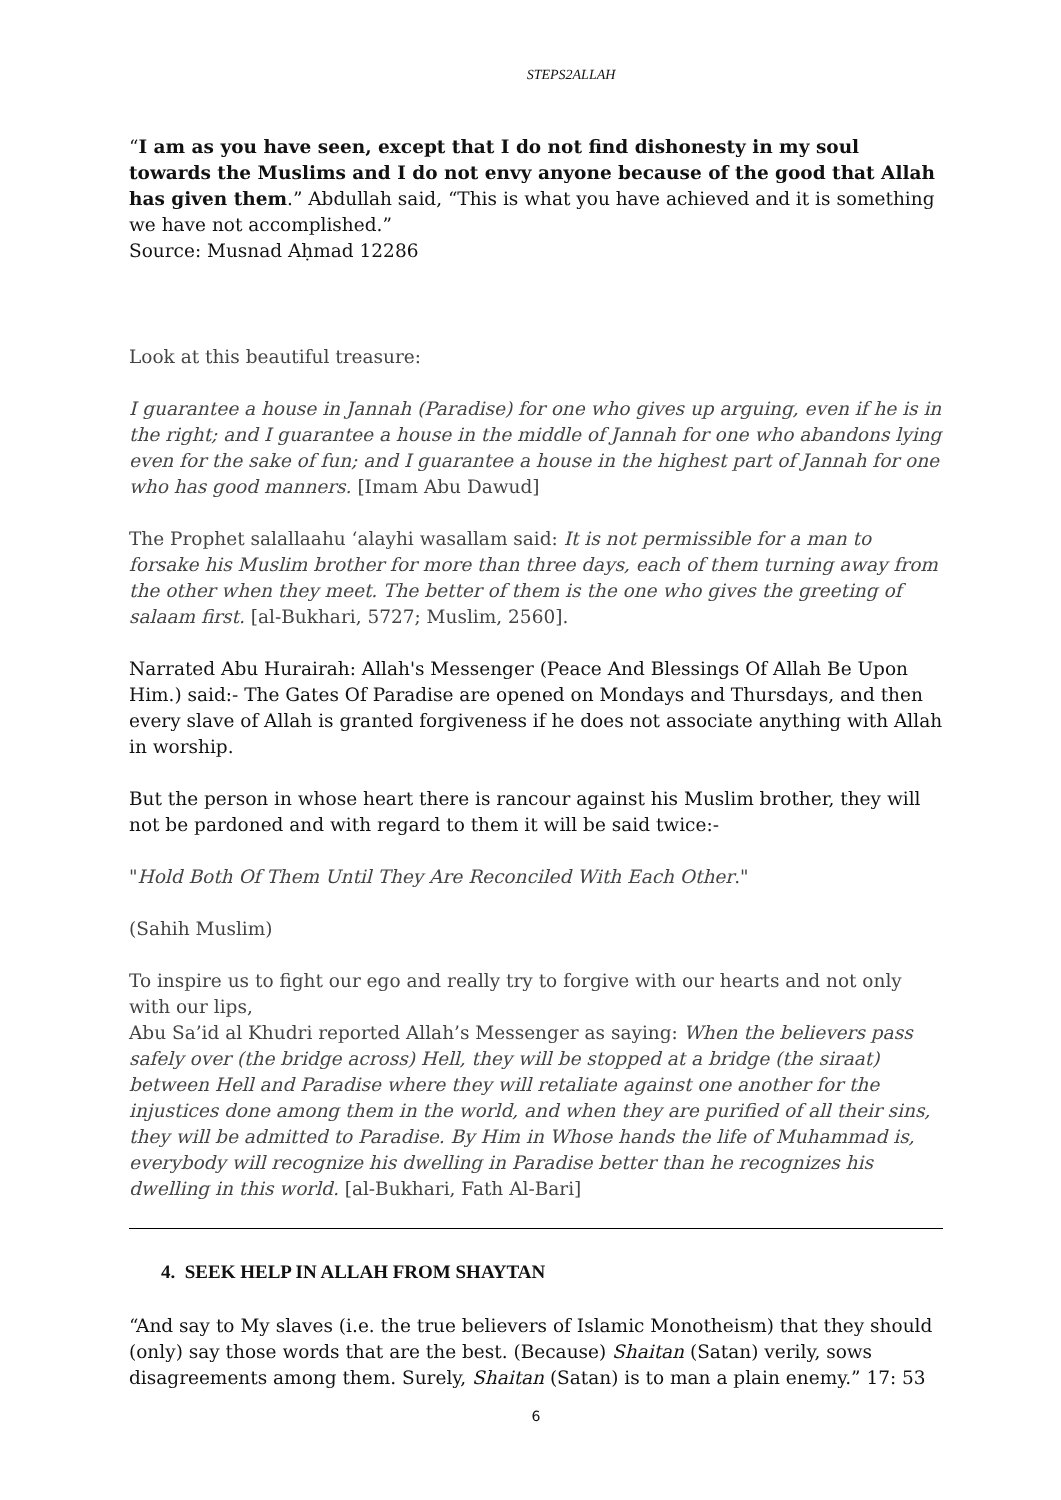STEPS2ALLAH
“I am as you have seen, except that I do not find dishonesty in my soul towards the Muslims and I do not envy anyone because of the good that Allah has given them.” Abdullah said, “This is what you have achieved and it is something we have not accomplished.”
Source: Musnad Aḥmad 12286
Look at this beautiful treasure:
I guarantee a house in Jannah (Paradise) for one who gives up arguing, even if he is in the right; and I guarantee a house in the middle of Jannah for one who abandons lying even for the sake of fun; and I guarantee a house in the highest part of Jannah for one who has good manners. [Imam Abu Dawud]
The Prophet salallaahu ‘alayhi wasallam said: It is not permissible for a man to forsake his Muslim brother for more than three days, each of them turning away from the other when they meet. The better of them is the one who gives the greeting of salaam first. [al-Bukhari, 5727; Muslim, 2560].
Narrated Abu Hurairah: Allah's Messenger (Peace And Blessings Of Allah Be Upon Him.) said:- The Gates Of Paradise are opened on Mondays and Thursdays, and then every slave of Allah is granted forgiveness if he does not associate anything with Allah in worship.
But the person in whose heart there is rancour against his Muslim brother, they will not be pardoned and with regard to them it will be said twice:-
"Hold Both Of Them Until They Are Reconciled With Each Other."
(Sahih Muslim)
To inspire us to fight our ego and really try to forgive with our hearts and not only with our lips,
Abu Sa’id al Khudri reported Allah’s Messenger as saying: When the believers pass safely over (the bridge across) Hell, they will be stopped at a bridge (the siraat) between Hell and Paradise where they will retaliate against one another for the injustices done among them in the world, and when they are purified of all their sins, they will be admitted to Paradise. By Him in Whose hands the life of Muhammad is, everybody will recognize his dwelling in Paradise better than he recognizes his dwelling in this world. [al-Bukhari, Fath Al-Bari]
4. SEEK HELP IN ALLAH FROM SHAYTAN
“And say to My slaves (i.e. the true believers of Islamic Monotheism) that they should (only) say those words that are the best. (Because) Shaitan (Satan) verily, sows disagreements among them. Surely, Shaitan (Satan) is to man a plain enemy.” 17: 53
6